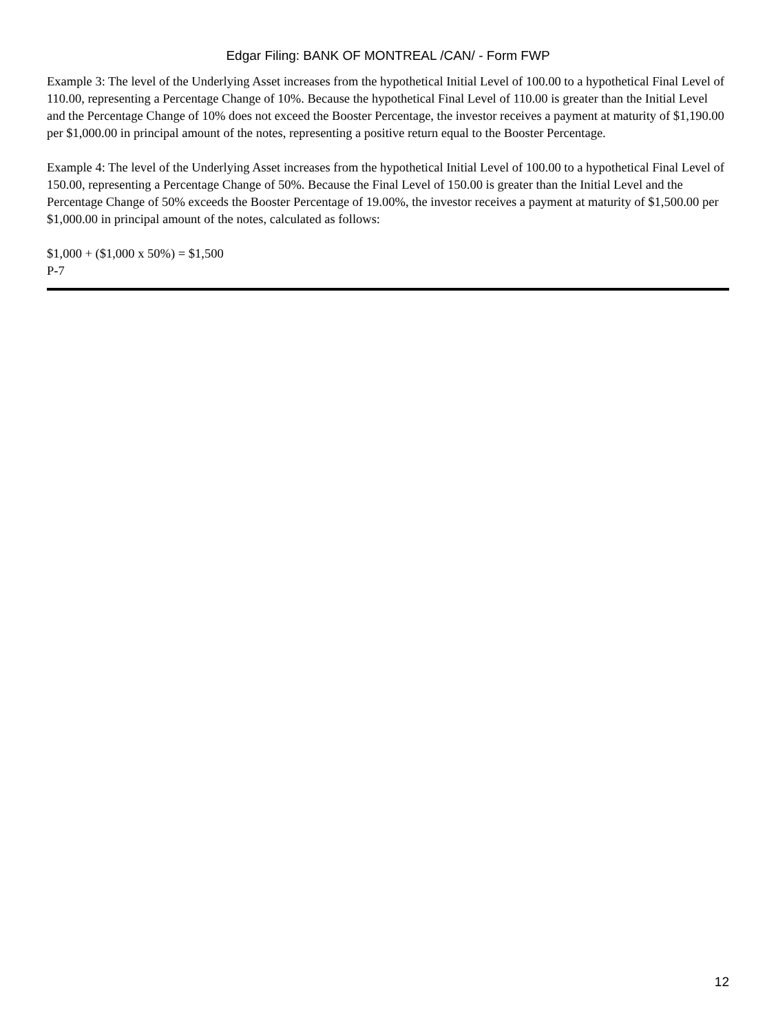Edgar Filing: BANK OF MONTREAL /CAN/ - Form FWP
Example 3: The level of the Underlying Asset increases from the hypothetical Initial Level of 100.00 to a hypothetical Final Level of 110.00, representing a Percentage Change of 10%. Because the hypothetical Final Level of 110.00 is greater than the Initial Level and the Percentage Change of 10% does not exceed the Booster Percentage, the investor receives a payment at maturity of $1,190.00 per $1,000.00 in principal amount of the notes, representing a positive return equal to the Booster Percentage.
Example 4: The level of the Underlying Asset increases from the hypothetical Initial Level of 100.00 to a hypothetical Final Level of 150.00, representing a Percentage Change of 50%. Because the Final Level of 150.00 is greater than the Initial Level and the Percentage Change of 50% exceeds the Booster Percentage of 19.00%, the investor receives a payment at maturity of $1,500.00 per $1,000.00 in principal amount of the notes, calculated as follows:
$1,000 + ($1,000 x 50%) = $1,500
P-7
12